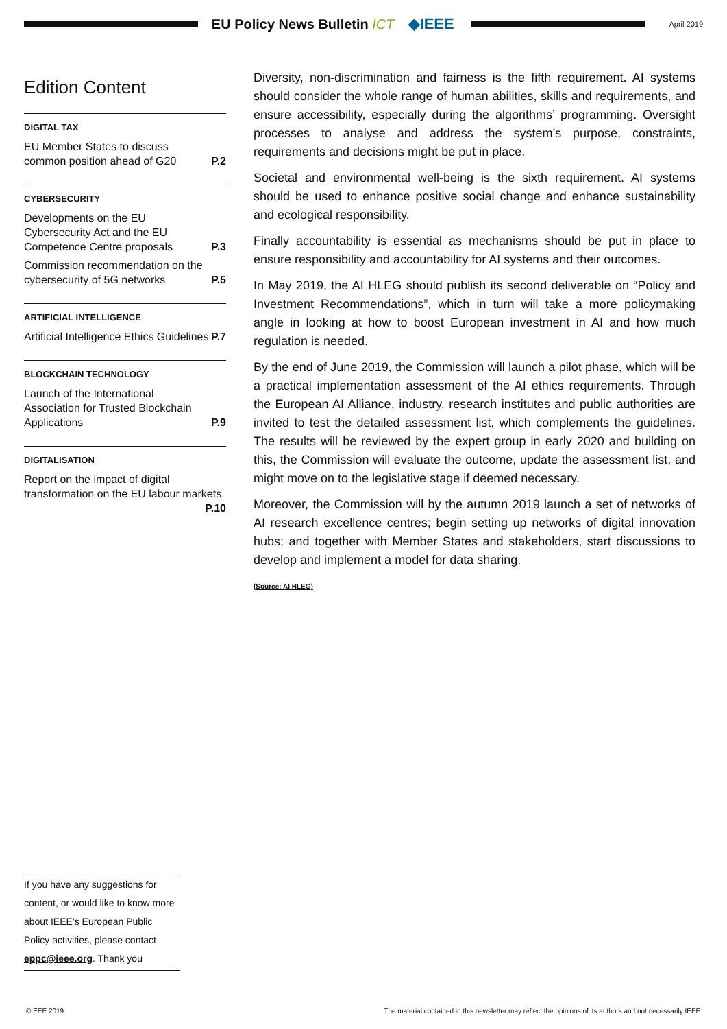EU Policy News Bulletin ICT ◆IEEE
April 2019
Edition Content
DIGITAL TAX
EU Member States to discuss common position ahead of G20 P.2
CYBERSECURITY
Developments on the EU Cybersecurity Act and the EU Competence Centre proposals P.3
Commission recommendation on the cybersecurity of 5G networks P.5
ARTIFICIAL INTELLIGENCE
Artificial Intelligence Ethics Guidelines P.7
BLOCKCHAIN TECHNOLOGY
Launch of the International Association for Trusted Blockchain Applications P.9
DIGITALISATION
Report on the impact of digital transformation on the EU labour markets
P.10
Diversity, non-discrimination and fairness is the fifth requirement. AI systems should consider the whole range of human abilities, skills and requirements, and ensure accessibility, especially during the algorithms’ programming. Oversight processes to analyse and address the system’s purpose, constraints, requirements and decisions might be put in place.
Societal and environmental well-being is the sixth requirement. AI systems should be used to enhance positive social change and enhance sustainability and ecological responsibility.
Finally accountability is essential as mechanisms should be put in place to ensure responsibility and accountability for AI systems and their outcomes.
In May 2019, the AI HLEG should publish its second deliverable on “Policy and Investment Recommendations”, which in turn will take a more policymaking angle in looking at how to boost European investment in AI and how much regulation is needed.
By the end of June 2019, the Commission will launch a pilot phase, which will be a practical implementation assessment of the AI ethics requirements. Through the European AI Alliance, industry, research institutes and public authorities are invited to test the detailed assessment list, which complements the guidelines. The results will be reviewed by the expert group in early 2020 and building on this, the Commission will evaluate the outcome, update the assessment list, and might move on to the legislative stage if deemed necessary.
Moreover, the Commission will by the autumn 2019 launch a set of networks of AI research excellence centres; begin setting up networks of digital innovation hubs; and together with Member States and stakeholders, start discussions to develop and implement a model for data sharing.
(Source: AI HLEG)
If you have any suggestions for content, or would like to know more about IEEE’s European Public Policy activities, please contact eppc@ieee.org. Thank you
©IEEE 2019 The material contained in this newsletter may reflect the opinions of its authors and not necessarily IEEE.